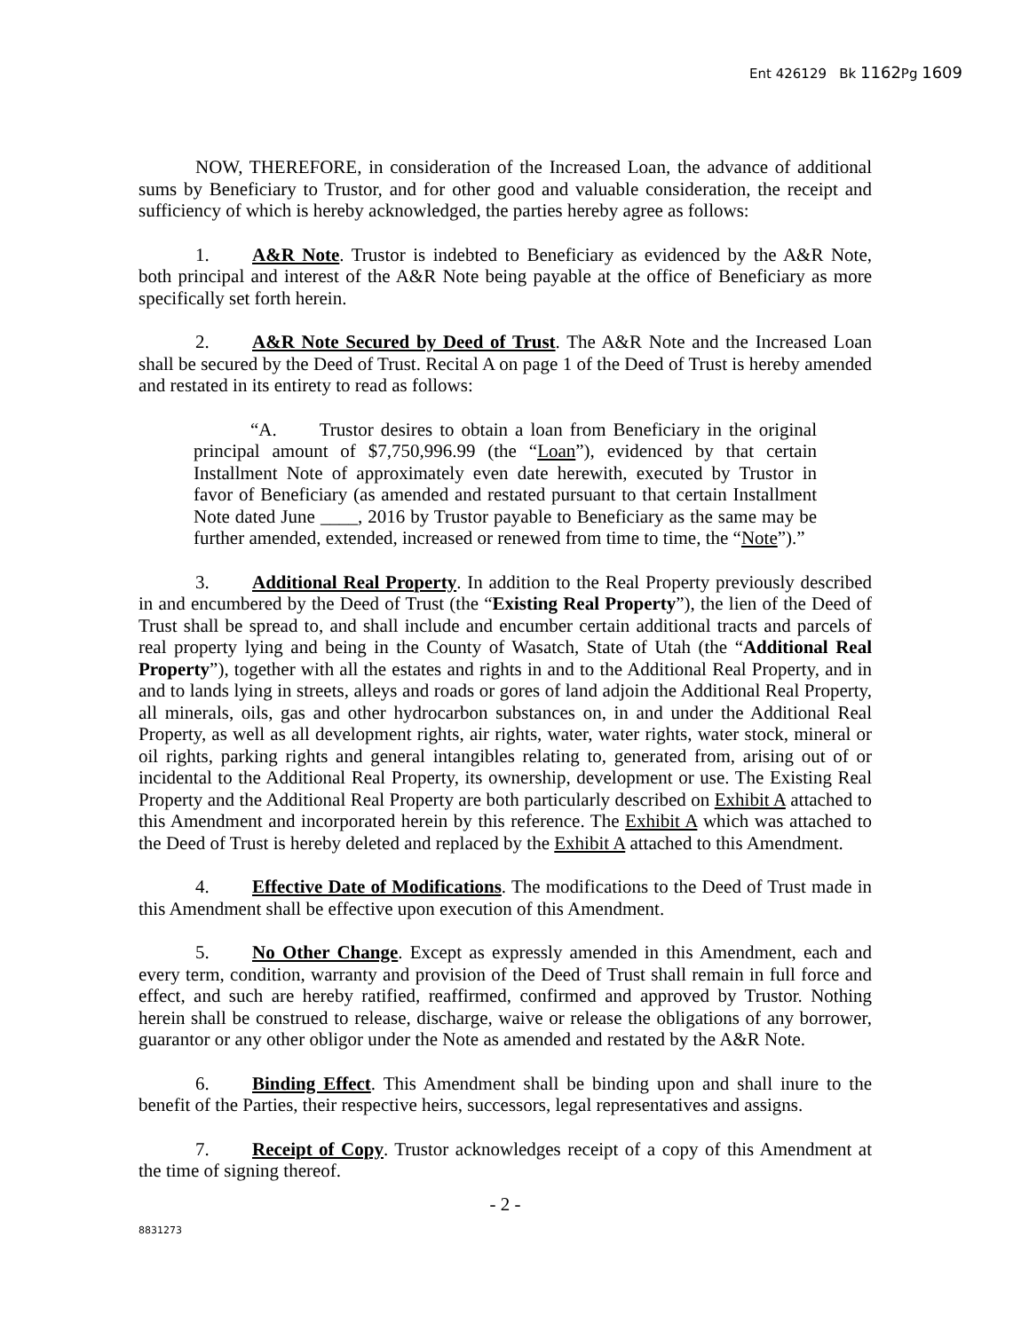Ent 426129 Bk 1162 Pg 1609
NOW, THEREFORE, in consideration of the Increased Loan, the advance of additional sums by Beneficiary to Trustor, and for other good and valuable consideration, the receipt and sufficiency of which is hereby acknowledged, the parties hereby agree as follows:
1. A&R Note. Trustor is indebted to Beneficiary as evidenced by the A&R Note, both principal and interest of the A&R Note being payable at the office of Beneficiary as more specifically set forth herein.
2. A&R Note Secured by Deed of Trust. The A&R Note and the Increased Loan shall be secured by the Deed of Trust. Recital A on page 1 of the Deed of Trust is hereby amended and restated in its entirety to read as follows:
“A. Trustor desires to obtain a loan from Beneficiary in the original principal amount of $7,750,996.99 (the “Loan”), evidenced by that certain Installment Note of approximately even date herewith, executed by Trustor in favor of Beneficiary (as amended and restated pursuant to that certain Installment Note dated June ____, 2016 by Trustor payable to Beneficiary as the same may be further amended, extended, increased or renewed from time to time, the “Note”).”
3. Additional Real Property. In addition to the Real Property previously described in and encumbered by the Deed of Trust (the “Existing Real Property”), the lien of the Deed of Trust shall be spread to, and shall include and encumber certain additional tracts and parcels of real property lying and being in the County of Wasatch, State of Utah (the “Additional Real Property”), together with all the estates and rights in and to the Additional Real Property, and in and to lands lying in streets, alleys and roads or gores of land adjoin the Additional Real Property, all minerals, oils, gas and other hydrocarbon substances on, in and under the Additional Real Property, as well as all development rights, air rights, water, water rights, water stock, mineral or oil rights, parking rights and general intangibles relating to, generated from, arising out of or incidental to the Additional Real Property, its ownership, development or use. The Existing Real Property and the Additional Real Property are both particularly described on Exhibit A attached to this Amendment and incorporated herein by this reference. The Exhibit A which was attached to the Deed of Trust is hereby deleted and replaced by the Exhibit A attached to this Amendment.
4. Effective Date of Modifications. The modifications to the Deed of Trust made in this Amendment shall be effective upon execution of this Amendment.
5. No Other Change. Except as expressly amended in this Amendment, each and every term, condition, warranty and provision of the Deed of Trust shall remain in full force and effect, and such are hereby ratified, reaffirmed, confirmed and approved by Trustor. Nothing herein shall be construed to release, discharge, waive or release the obligations of any borrower, guarantor or any other obligor under the Note as amended and restated by the A&R Note.
6. Binding Effect. This Amendment shall be binding upon and shall inure to the benefit of the Parties, their respective heirs, successors, legal representatives and assigns.
7. Receipt of Copy. Trustor acknowledges receipt of a copy of this Amendment at the time of signing thereof.
- 2 -
8831273